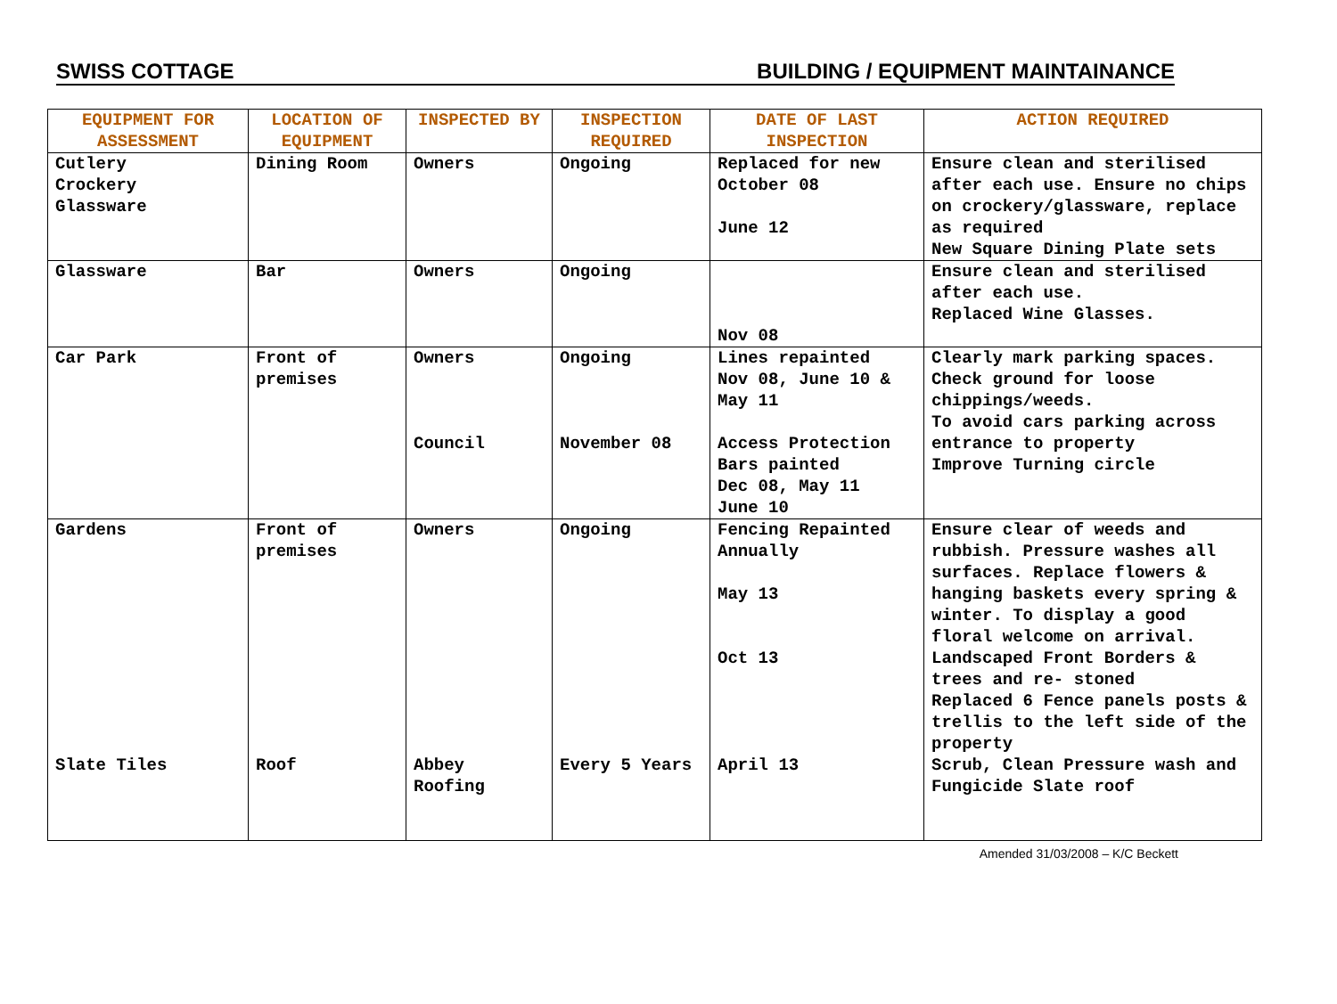SWISS COTTAGE BUILDING / EQUIPMENT MAINTAINANCE
| EQUIPMENT FOR ASSESSMENT | LOCATION OF EQUIPMENT | INSPECTED BY | INSPECTION REQUIRED | DATE OF LAST INSPECTION | ACTION REQUIRED |
| --- | --- | --- | --- | --- | --- |
| Cutlery Crockery Glassware | Dining Room | Owners | Ongoing | Replaced for new October 08 June 12 | Ensure clean and sterilised after each use. Ensure no chips on crockery/glassware, replace as required New Square Dining Plate sets |
| Glassware | Bar | Owners | Ongoing | Nov 08 | Ensure clean and sterilised after each use. Replaced Wine Glasses. |
| Car Park | Front of premises | Owners Council | Ongoing November 08 | Lines repainted Nov 08, June 10 & May 11 Access Protection Bars painted Dec 08, May 11 June 10 | Clearly mark parking spaces. Check ground for loose chippings/weeds. To avoid cars parking across entrance to property Improve Turning circle |
| Gardens | Front of premises | Owners | Ongoing | Fencing Repainted Annually May 13 Oct 13 | Ensure clear of weeds and rubbish. Pressure washes all surfaces. Replace flowers & hanging baskets every spring & winter. To display a good floral welcome on arrival. Landscaped Front Borders & trees and re- stoned Replaced 6 Fence panels posts & trellis to the left side of the property |
| Slate Tiles | Roof | Abbey Roofing | Every 5 Years | April 13 | Scrub, Clean Pressure wash and Fungicide Slate roof |
Amended 31/03/2008 – K/C Beckett